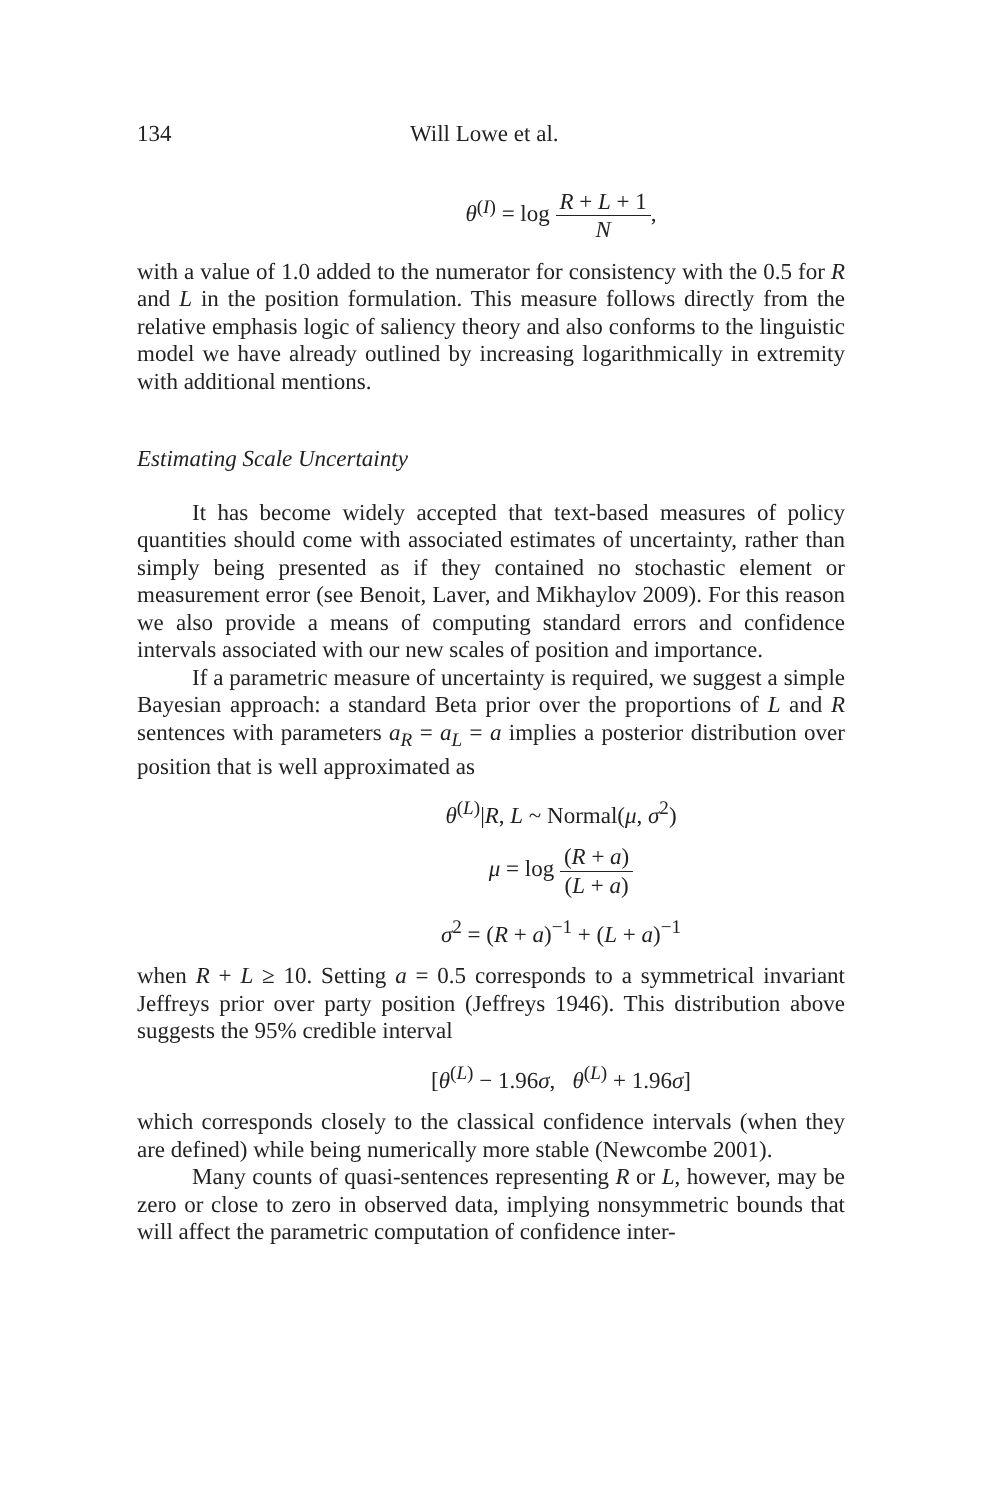134 Will Lowe et al.
θ<sup>(I)</sup> = log R + L + 1 N,
with a value of 1.0 added to the numerator for consistency with the 0.5 for R and L in the position formulation. This measure follows directly from the relative emphasis logic of saliency theory and also conforms to the linguistic model we have already outlined by increasing logarithmically in extremity with additional mentions.
Estimating Scale Uncertainty
It has become widely accepted that text-based measures of policy quantities should come with associated estimates of uncertainty, rather than simply being presented as if they contained no stochastic element or measurement error (see Benoit, Laver, and Mikhaylov 2009). For this reason we also provide a means of computing standard errors and confidence intervals associated with our new scales of position and importance.
If a parametric measure of uncertainty is required, we suggest a simple Bayesian approach: a standard Beta prior over the proportions of L and R sentences with parameters a<sub>R</sub> = a<sub>L</sub> = a implies a posterior distribution over position that is well approximated as
θ<sup>(L)</sup>|R, L ~ Normal(μ, σ<sup>2</sup>)
μ = log (R + a) (L + a)
σ<sup>2</sup> = (R + a)<sup>−1</sup> + (L + a)<sup>−1</sup>
when R + L ≥ 10. Setting a = 0.5 corresponds to a symmetrical invariant Jeffreys prior over party position (Jeffreys 1946). This distribution above suggests the 95% credible interval
[θ<sup>(L)</sup> − 1.96σ, θ<sup>(L)</sup> + 1.96σ]
which corresponds closely to the classical confidence intervals (when they are defined) while being numerically more stable (Newcombe 2001).
Many counts of quasi-sentences representing R or L, however, may be zero or close to zero in observed data, implying nonsymmetric bounds that will affect the parametric computation of confidence inter-